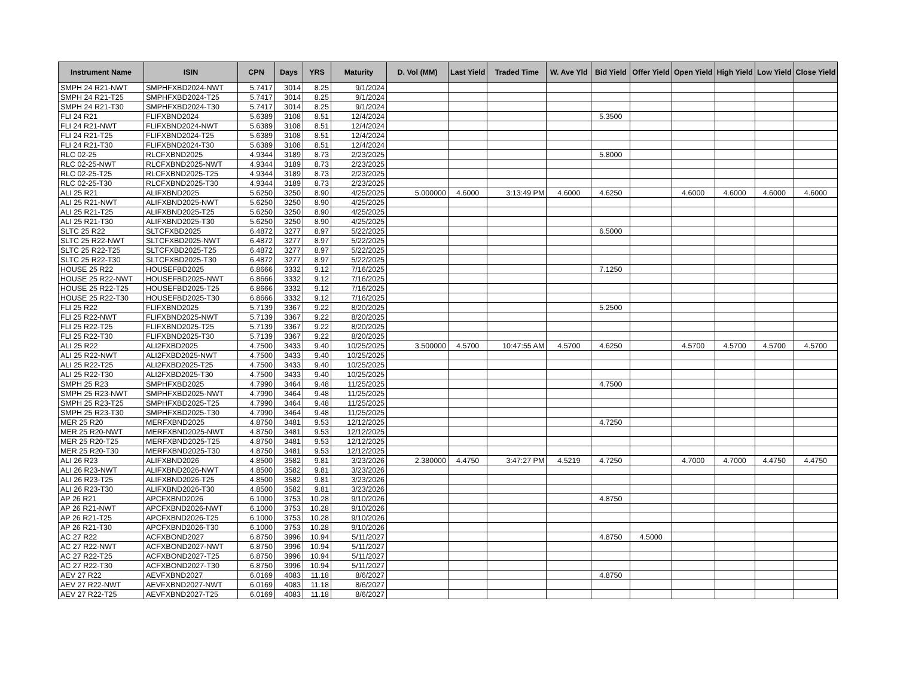| Instrument Name | ISIN | CPN | Days | YRS | Maturity | D. Vol (MM) | Last Yield | Traded Time | W. Ave Yld | Bid Yield | Offer Yield | Open Yield | High Yield | Low Yield | Close Yield |
| --- | --- | --- | --- | --- | --- | --- | --- | --- | --- | --- | --- | --- | --- | --- | --- |
| SMPH 24 R21-NWT | SMPHFXBD2024-NWT | 5.7417 | 3014 | 8.25 | 9/1/2024 | | | | | | | | | | |
| SMPH 24 R21-T25 | SMPHFXBD2024-T25 | 5.7417 | 3014 | 8.25 | 9/1/2024 | | | | | | | | | | |
| SMPH 24 R21-T30 | SMPHFXBD2024-T30 | 5.7417 | 3014 | 8.25 | 9/1/2024 | | | | | | | | | | |
| FLI 24 R21 | FLIFXBND2024 | 5.6389 | 3108 | 8.51 | 12/4/2024 | | | | | 5.3500 | | | | | |
| FLI 24 R21-NWT | FLIFXBND2024-NWT | 5.6389 | 3108 | 8.51 | 12/4/2024 | | | | | | | | | | |
| FLI 24 R21-T25 | FLIFXBND2024-T25 | 5.6389 | 3108 | 8.51 | 12/4/2024 | | | | | | | | | | |
| FLI 24 R21-T30 | FLIFXBND2024-T30 | 5.6389 | 3108 | 8.51 | 12/4/2024 | | | | | | | | | | |
| RLC 02-25 | RLCFXBND2025 | 4.9344 | 3189 | 8.73 | 2/23/2025 | | | | | 5.8000 | | | | | |
| RLC 02-25-NWT | RLCFXBND2025-NWT | 4.9344 | 3189 | 8.73 | 2/23/2025 | | | | | | | | | | |
| RLC 02-25-T25 | RLCFXBND2025-T25 | 4.9344 | 3189 | 8.73 | 2/23/2025 | | | | | | | | | | |
| RLC 02-25-T30 | RLCFXBND2025-T30 | 4.9344 | 3189 | 8.73 | 2/23/2025 | | | | | | | | | | |
| ALI 25 R21 | ALIFXBND2025 | 5.6250 | 3250 | 8.90 | 4/25/2025 | 5.000000 | 4.6000 | 3:13:49 PM | 4.6000 | 4.6250 | | 4.6000 | 4.6000 | 4.6000 | 4.6000 |
| ALI 25 R21-NWT | ALIFXBND2025-NWT | 5.6250 | 3250 | 8.90 | 4/25/2025 | | | | | | | | | | |
| ALI 25 R21-T25 | ALIFXBND2025-T25 | 5.6250 | 3250 | 8.90 | 4/25/2025 | | | | | | | | | | |
| ALI 25 R21-T30 | ALIFXBND2025-T30 | 5.6250 | 3250 | 8.90 | 4/25/2025 | | | | | | | | | | |
| SLTC 25 R22 | SLTCFXBD2025 | 6.4872 | 3277 | 8.97 | 5/22/2025 | | | | | 6.5000 | | | | | |
| SLTC 25 R22-NWT | SLTCFXBD2025-NWT | 6.4872 | 3277 | 8.97 | 5/22/2025 | | | | | | | | | | |
| SLTC 25 R22-T25 | SLTCFXBD2025-T25 | 6.4872 | 3277 | 8.97 | 5/22/2025 | | | | | | | | | | |
| SLTC 25 R22-T30 | SLTCFXBD2025-T30 | 6.4872 | 3277 | 8.97 | 5/22/2025 | | | | | | | | | | |
| HOUSE 25 R22 | HOUSEFBD2025 | 6.8666 | 3332 | 9.12 | 7/16/2025 | | | | | 7.1250 | | | | | |
| HOUSE 25 R22-NWT | HOUSEFBD2025-NWT | 6.8666 | 3332 | 9.12 | 7/16/2025 | | | | | | | | | | |
| HOUSE 25 R22-T25 | HOUSEFBD2025-T25 | 6.8666 | 3332 | 9.12 | 7/16/2025 | | | | | | | | | | |
| HOUSE 25 R22-T30 | HOUSEFBD2025-T30 | 6.8666 | 3332 | 9.12 | 7/16/2025 | | | | | | | | | | |
| FLI 25 R22 | FLIFXBND2025 | 5.7139 | 3367 | 9.22 | 8/20/2025 | | | | | 5.2500 | | | | | |
| FLI 25 R22-NWT | FLIFXBND2025-NWT | 5.7139 | 3367 | 9.22 | 8/20/2025 | | | | | | | | | | |
| FLI 25 R22-T25 | FLIFXBND2025-T25 | 5.7139 | 3367 | 9.22 | 8/20/2025 | | | | | | | | | | |
| FLI 25 R22-T30 | FLIFXBND2025-T30 | 5.7139 | 3367 | 9.22 | 8/20/2025 | | | | | | | | | | |
| ALI 25 R22 | ALI2FXBD2025 | 4.7500 | 3433 | 9.40 | 10/25/2025 | 3.500000 | 4.5700 | 10:47:55 AM | 4.5700 | 4.6250 | | 4.5700 | 4.5700 | 4.5700 | 4.5700 |
| ALI 25 R22-NWT | ALI2FXBD2025-NWT | 4.7500 | 3433 | 9.40 | 10/25/2025 | | | | | | | | | | |
| ALI 25 R22-T25 | ALI2FXBD2025-T25 | 4.7500 | 3433 | 9.40 | 10/25/2025 | | | | | | | | | | |
| ALI 25 R22-T30 | ALI2FXBD2025-T30 | 4.7500 | 3433 | 9.40 | 10/25/2025 | | | | | | | | | | |
| SMPH 25 R23 | SMPHFXBD2025 | 4.7990 | 3464 | 9.48 | 11/25/2025 | | | | | 4.7500 | | | | | |
| SMPH 25 R23-NWT | SMPHFXBD2025-NWT | 4.7990 | 3464 | 9.48 | 11/25/2025 | | | | | | | | | | |
| SMPH 25 R23-T25 | SMPHFXBD2025-T25 | 4.7990 | 3464 | 9.48 | 11/25/2025 | | | | | | | | | | |
| SMPH 25 R23-T30 | SMPHFXBD2025-T30 | 4.7990 | 3464 | 9.48 | 11/25/2025 | | | | | | | | | | |
| MER 25 R20 | MERFXBND2025 | 4.8750 | 3481 | 9.53 | 12/12/2025 | | | | | 4.7250 | | | | | |
| MER 25 R20-NWT | MERFXBND2025-NWT | 4.8750 | 3481 | 9.53 | 12/12/2025 | | | | | | | | | | |
| MER 25 R20-T25 | MERFXBND2025-T25 | 4.8750 | 3481 | 9.53 | 12/12/2025 | | | | | | | | | | |
| MER 25 R20-T30 | MERFXBND2025-T30 | 4.8750 | 3481 | 9.53 | 12/12/2025 | | | | | | | | | | |
| ALI 26 R23 | ALIFXBND2026 | 4.8500 | 3582 | 9.81 | 3/23/2026 | 2.380000 | 4.4750 | 3:47:27 PM | 4.5219 | 4.7250 | | 4.7000 | 4.7000 | 4.4750 | 4.4750 |
| ALI 26 R23-NWT | ALIFXBND2026-NWT | 4.8500 | 3582 | 9.81 | 3/23/2026 | | | | | | | | | | |
| ALI 26 R23-T25 | ALIFXBND2026-T25 | 4.8500 | 3582 | 9.81 | 3/23/2026 | | | | | | | | | | |
| ALI 26 R23-T30 | ALIFXBND2026-T30 | 4.8500 | 3582 | 9.81 | 3/23/2026 | | | | | | | | | | |
| AP 26 R21 | APCFXBND2026 | 6.1000 | 3753 | 10.28 | 9/10/2026 | | | | | 4.8750 | | | | | |
| AP 26 R21-NWT | APCFXBND2026-NWT | 6.1000 | 3753 | 10.28 | 9/10/2026 | | | | | | | | | | |
| AP 26 R21-T25 | APCFXBND2026-T25 | 6.1000 | 3753 | 10.28 | 9/10/2026 | | | | | | | | | | |
| AP 26 R21-T30 | APCFXBND2026-T30 | 6.1000 | 3753 | 10.28 | 9/10/2026 | | | | | | | | | | |
| AC 27 R22 | ACFXBOND2027 | 6.8750 | 3996 | 10.94 | 5/11/2027 | | | | | 4.8750 | 4.5000 | | | | |
| AC 27 R22-NWT | ACFXBOND2027-NWT | 6.8750 | 3996 | 10.94 | 5/11/2027 | | | | | | | | | | |
| AC 27 R22-T25 | ACFXBOND2027-T25 | 6.8750 | 3996 | 10.94 | 5/11/2027 | | | | | | | | | | |
| AC 27 R22-T30 | ACFXBOND2027-T30 | 6.8750 | 3996 | 10.94 | 5/11/2027 | | | | | | | | | | |
| AEV 27 R22 | AEVFXBND2027 | 6.0169 | 4083 | 11.18 | 8/6/2027 | | | | | 4.8750 | | | | | |
| AEV 27 R22-NWT | AEVFXBND2027-NWT | 6.0169 | 4083 | 11.18 | 8/6/2027 | | | | | | | | | | |
| AEV 27 R22-T25 | AEVFXBND2027-T25 | 6.0169 | 4083 | 11.18 | 8/6/2027 | | | | | | | | | | |